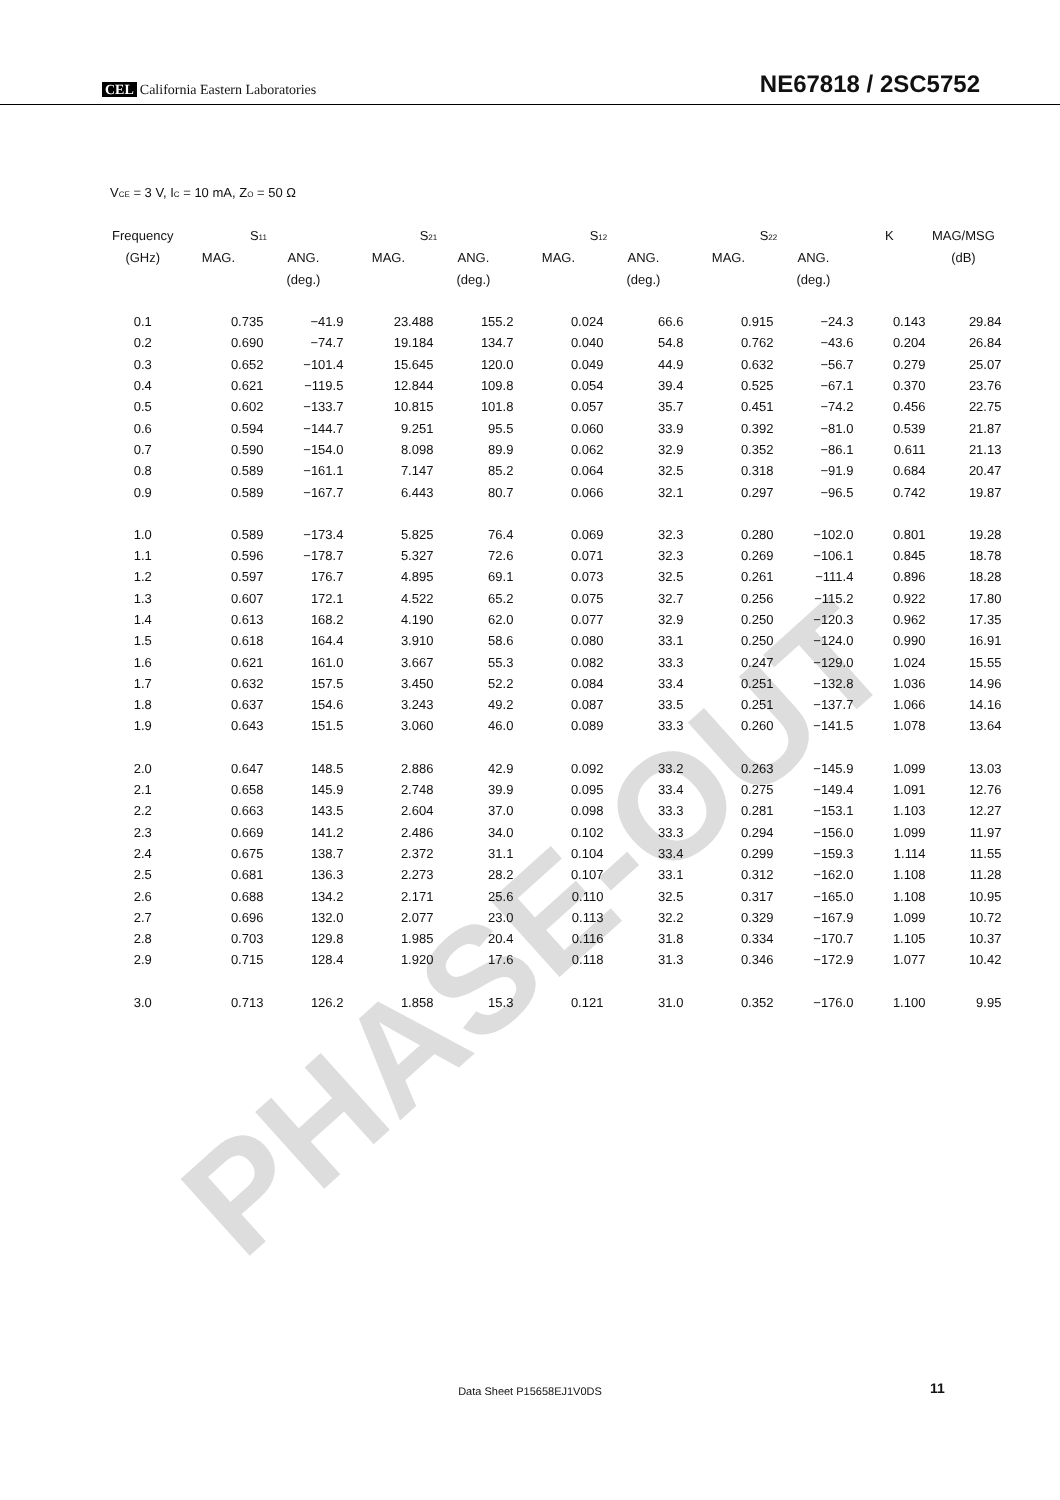PHASE-OUT
CEL California Eastern Laboratories
NE67818 / 2SC5752
V<sub>CE</sub> = 3 V, I<sub>C</sub> = 10 mA, Z<sub>O</sub> = 50 Ω
| Frequency | S<sub>11</sub> | | S<sub>21</sub> | | S<sub>12</sub> | | S<sub>22</sub> | | K | MAG/MSG |
| --- | --- | --- | --- | --- | --- | --- | --- | --- | --- | --- |
| (GHz) | MAG. | ANG. | MAG. | ANG. | MAG. | ANG. | MAG. | ANG. | | (dB) |
| | | (deg.) | | (deg.) | | (deg.) | | (deg.) | | |
| 0.1 | 0.735 | −41.9 | 23.488 | 155.2 | 0.024 | 66.6 | 0.915 | −24.3 | 0.143 | 29.84 |
| 0.2 | 0.690 | −74.7 | 19.184 | 134.7 | 0.040 | 54.8 | 0.762 | −43.6 | 0.204 | 26.84 |
| 0.3 | 0.652 | −101.4 | 15.645 | 120.0 | 0.049 | 44.9 | 0.632 | −56.7 | 0.279 | 25.07 |
| 0.4 | 0.621 | −119.5 | 12.844 | 109.8 | 0.054 | 39.4 | 0.525 | −67.1 | 0.370 | 23.76 |
| 0.5 | 0.602 | −133.7 | 10.815 | 101.8 | 0.057 | 35.7 | 0.451 | −74.2 | 0.456 | 22.75 |
| 0.6 | 0.594 | −144.7 | 9.251 | 95.5 | 0.060 | 33.9 | 0.392 | −81.0 | 0.539 | 21.87 |
| 0.7 | 0.590 | −154.0 | 8.098 | 89.9 | 0.062 | 32.9 | 0.352 | −86.1 | 0.611 | 21.13 |
| 0.8 | 0.589 | −161.1 | 7.147 | 85.2 | 0.064 | 32.5 | 0.318 | −91.9 | 0.684 | 20.47 |
| 0.9 | 0.589 | −167.7 | 6.443 | 80.7 | 0.066 | 32.1 | 0.297 | −96.5 | 0.742 | 19.87 |
| 1.0 | 0.589 | −173.4 | 5.825 | 76.4 | 0.069 | 32.3 | 0.280 | −102.0 | 0.801 | 19.28 |
| 1.1 | 0.596 | −178.7 | 5.327 | 72.6 | 0.071 | 32.3 | 0.269 | −106.1 | 0.845 | 18.78 |
| 1.2 | 0.597 | 176.7 | 4.895 | 69.1 | 0.073 | 32.5 | 0.261 | −111.4 | 0.896 | 18.28 |
| 1.3 | 0.607 | 172.1 | 4.522 | 65.2 | 0.075 | 32.7 | 0.256 | −115.2 | 0.922 | 17.80 |
| 1.4 | 0.613 | 168.2 | 4.190 | 62.0 | 0.077 | 32.9 | 0.250 | −120.3 | 0.962 | 17.35 |
| 1.5 | 0.618 | 164.4 | 3.910 | 58.6 | 0.080 | 33.1 | 0.250 | −124.0 | 0.990 | 16.91 |
| 1.6 | 0.621 | 161.0 | 3.667 | 55.3 | 0.082 | 33.3 | 0.247 | −129.0 | 1.024 | 15.55 |
| 1.7 | 0.632 | 157.5 | 3.450 | 52.2 | 0.084 | 33.4 | 0.251 | −132.8 | 1.036 | 14.96 |
| 1.8 | 0.637 | 154.6 | 3.243 | 49.2 | 0.087 | 33.5 | 0.251 | −137.7 | 1.066 | 14.16 |
| 1.9 | 0.643 | 151.5 | 3.060 | 46.0 | 0.089 | 33.3 | 0.260 | −141.5 | 1.078 | 13.64 |
| 2.0 | 0.647 | 148.5 | 2.886 | 42.9 | 0.092 | 33.2 | 0.263 | −145.9 | 1.099 | 13.03 |
| 2.1 | 0.658 | 145.9 | 2.748 | 39.9 | 0.095 | 33.4 | 0.275 | −149.4 | 1.091 | 12.76 |
| 2.2 | 0.663 | 143.5 | 2.604 | 37.0 | 0.098 | 33.3 | 0.281 | −153.1 | 1.103 | 12.27 |
| 2.3 | 0.669 | 141.2 | 2.486 | 34.0 | 0.102 | 33.3 | 0.294 | −156.0 | 1.099 | 11.97 |
| 2.4 | 0.675 | 138.7 | 2.372 | 31.1 | 0.104 | 33.4 | 0.299 | −159.3 | 1.114 | 11.55 |
| 2.5 | 0.681 | 136.3 | 2.273 | 28.2 | 0.107 | 33.1 | 0.312 | −162.0 | 1.108 | 11.28 |
| 2.6 | 0.688 | 134.2 | 2.171 | 25.6 | 0.110 | 32.5 | 0.317 | −165.0 | 1.108 | 10.95 |
| 2.7 | 0.696 | 132.0 | 2.077 | 23.0 | 0.113 | 32.2 | 0.329 | −167.9 | 1.099 | 10.72 |
| 2.8 | 0.703 | 129.8 | 1.985 | 20.4 | 0.116 | 31.8 | 0.334 | −170.7 | 1.105 | 10.37 |
| 2.9 | 0.715 | 128.4 | 1.920 | 17.6 | 0.118 | 31.3 | 0.346 | −172.9 | 1.077 | 10.42 |
| 3.0 | 0.713 | 126.2 | 1.858 | 15.3 | 0.121 | 31.0 | 0.352 | −176.0 | 1.100 | 9.95 |
Data Sheet P15658EJ1V0DS 11